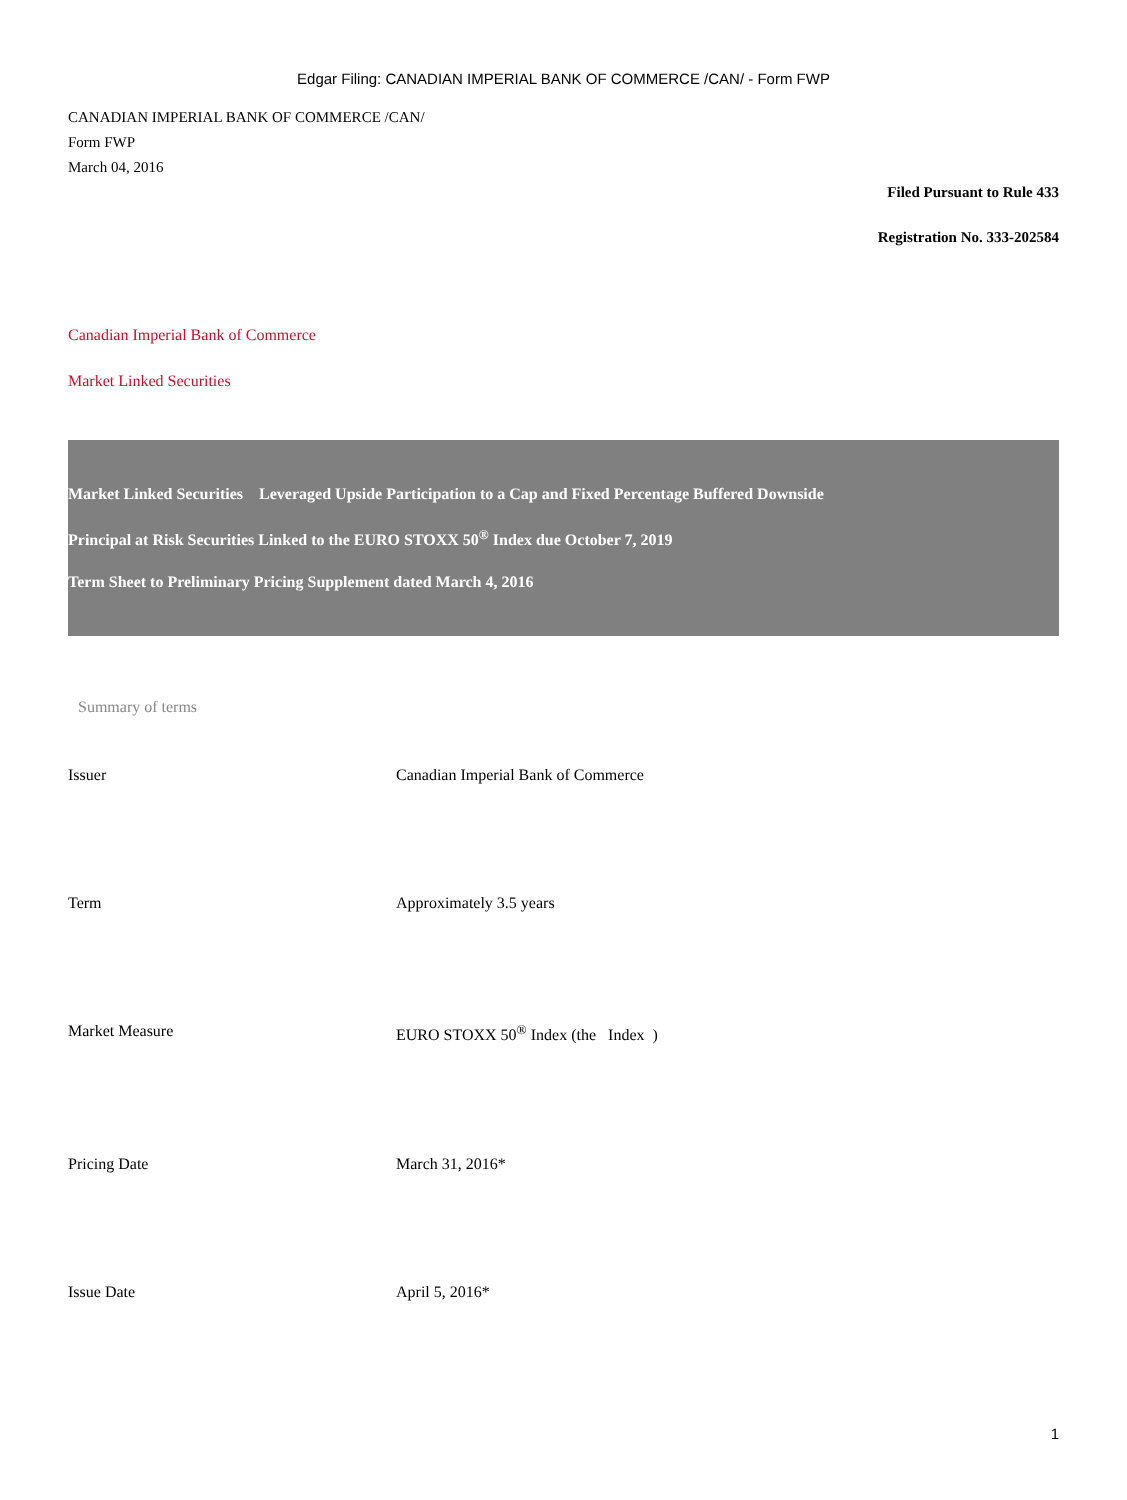Edgar Filing: CANADIAN IMPERIAL BANK OF COMMERCE /CAN/ - Form FWP
CANADIAN IMPERIAL BANK OF COMMERCE /CAN/
Form FWP
March 04, 2016
Filed Pursuant to Rule 433
Registration No. 333-202584
Canadian Imperial Bank of Commerce
Market Linked Securities
Market Linked Securities Leveraged Upside Participation to a Cap and Fixed Percentage Buffered Downside
Principal at Risk Securities Linked to the EURO STOXX 50<sup>®</sup> Index due October 7, 2019
Term Sheet to Preliminary Pricing Supplement dated March 4, 2016
Summary of terms
| Issuer | Canadian Imperial Bank of Commerce |
| Term | Approximately 3.5 years |
| Market Measure | EURO STOXX 50<sup>®</sup> Index (the Index ) |
| Pricing Date | March 31, 2016* |
| Issue Date | April 5, 2016* |
1